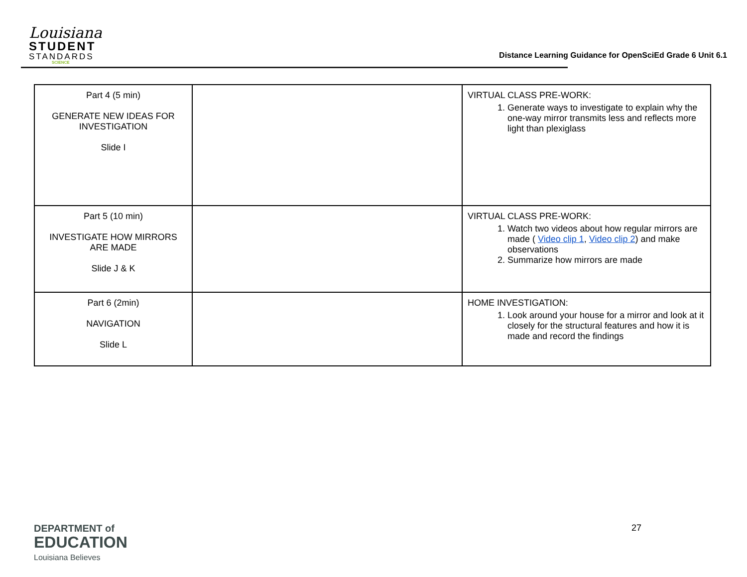Louisiana
STUDENT
STANDARDS
SCIENCE
Distance Learning Guidance for OpenSciEd Grade 6 Unit 6.1
| Part 4 (5 min) GENERATE NEW IDEAS FOR INVESTIGATION Slide I | | VIRTUAL CLASS PRE-WORK: 1. Generate ways to investigate to explain why the one-way mirror transmits less and reflects more light than plexiglass |
| Part 5 (10 min) INVESTIGATE HOW MIRRORS ARE MADE Slide J & K | | VIRTUAL CLASS PRE-WORK: 1. Watch two videos about how regular mirrors are made ( Video clip 1 , Video clip 2 ) and make observations 2. Summarize how mirrors are made |
| Part 6 (2min) NAVIGATION Slide L | | HOME INVESTIGATION: 1. Look around your house for a mirror and look at it closely for the structural features and how it is made and record the findings |
DEPARTMENT of
EDUCATION
Louisiana Believes
27